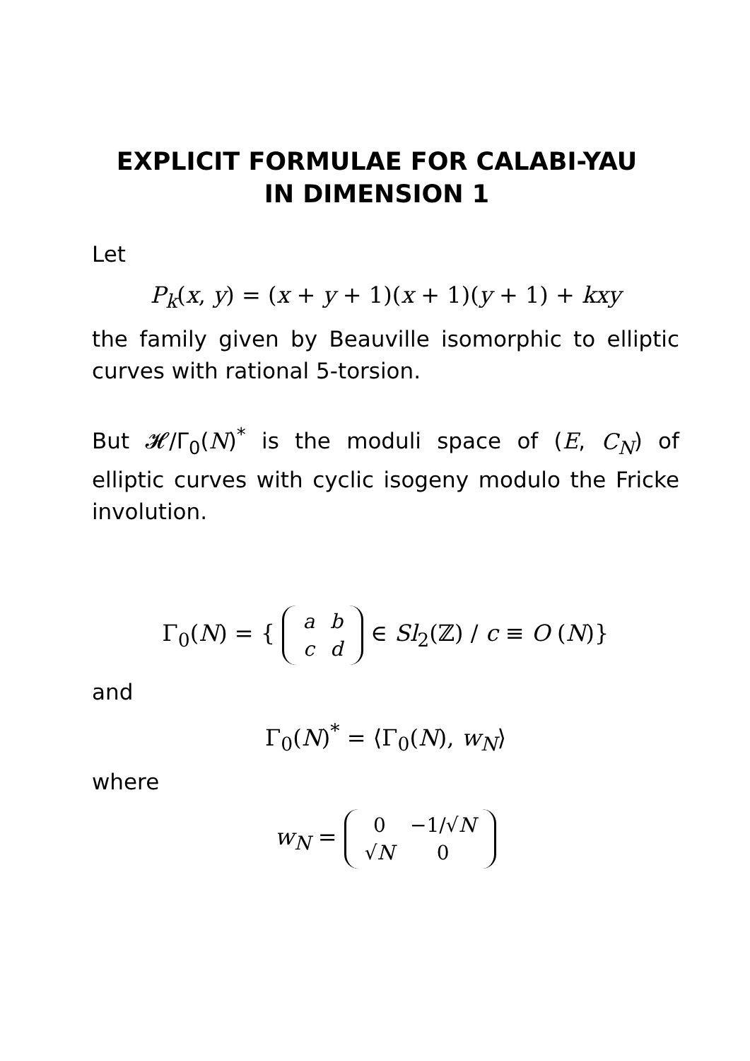EXPLICIT FORMULAE FOR CALABI-YAU
IN DIMENSION 1
Let
P<sub>k</sub>(x, y) = (x + y + 1)(x + 1)(y + 1) + kxy
the family given by Beauville isomorphic to elliptic curves with rational 5-torsion.
But 𝓗/Γ<sub>0</sub>(N)<sup>*</sup> is the moduli space of (E, C<sub>N</sub>) of elliptic curves with cyclic isogeny modulo the Fricke involution.
Γ<sub>0</sub>(N) = {
| a | b |
| c | d |
∈ Sl<sub>2</sub>(ℤ) / c ≡ O (N)}
and
Γ<sub>0</sub>(N)<sup>*</sup> = ⟨Γ<sub>0</sub>(N), w<sub>N</sub>⟩
where
w<sub>N</sub> =
| 0 | −1/√ N |
| √ N | 0 |